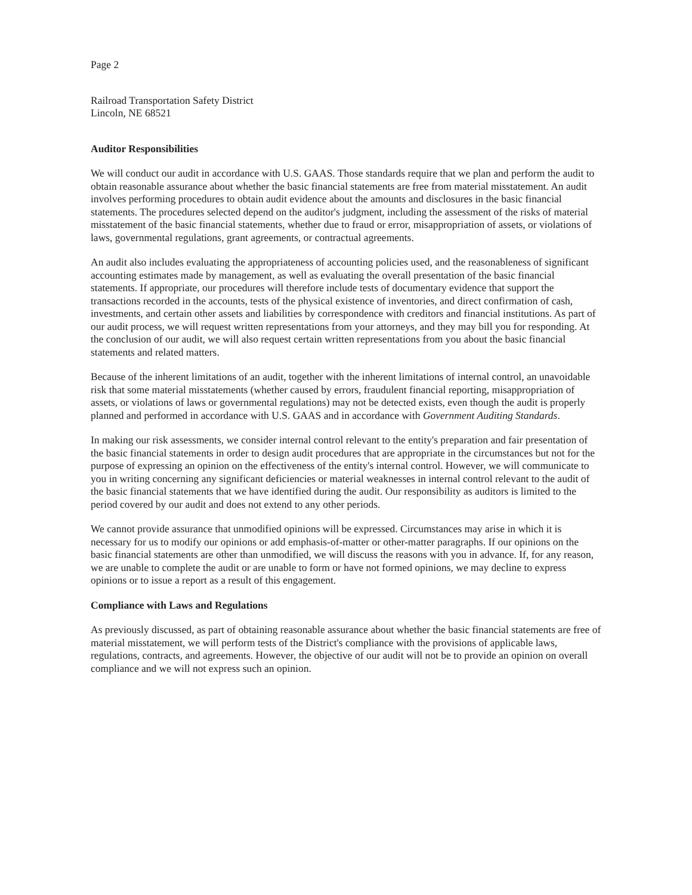Page 2
Railroad Transportation Safety District
Lincoln, NE 68521
Auditor Responsibilities
We will conduct our audit in accordance with U.S. GAAS. Those standards require that we plan and perform the audit to obtain reasonable assurance about whether the basic financial statements are free from material misstatement. An audit involves performing procedures to obtain audit evidence about the amounts and disclosures in the basic financial statements. The procedures selected depend on the auditor's judgment, including the assessment of the risks of material misstatement of the basic financial statements, whether due to fraud or error, misappropriation of assets, or violations of laws, governmental regulations, grant agreements, or contractual agreements.
An audit also includes evaluating the appropriateness of accounting policies used, and the reasonableness of significant accounting estimates made by management, as well as evaluating the overall presentation of the basic financial statements. If appropriate, our procedures will therefore include tests of documentary evidence that support the transactions recorded in the accounts, tests of the physical existence of inventories, and direct confirmation of cash, investments, and certain other assets and liabilities by correspondence with creditors and financial institutions. As part of our audit process, we will request written representations from your attorneys, and they may bill you for responding. At the conclusion of our audit, we will also request certain written representations from you about the basic financial statements and related matters.
Because of the inherent limitations of an audit, together with the inherent limitations of internal control, an unavoidable risk that some material misstatements (whether caused by errors, fraudulent financial reporting, misappropriation of assets, or violations of laws or governmental regulations) may not be detected exists, even though the audit is properly planned and performed in accordance with U.S. GAAS and in accordance with Government Auditing Standards.
In making our risk assessments, we consider internal control relevant to the entity's preparation and fair presentation of the basic financial statements in order to design audit procedures that are appropriate in the circumstances but not for the purpose of expressing an opinion on the effectiveness of the entity's internal control. However, we will communicate to you in writing concerning any significant deficiencies or material weaknesses in internal control relevant to the audit of the basic financial statements that we have identified during the audit. Our responsibility as auditors is limited to the period covered by our audit and does not extend to any other periods.
We cannot provide assurance that unmodified opinions will be expressed. Circumstances may arise in which it is necessary for us to modify our opinions or add emphasis-of-matter or other-matter paragraphs. If our opinions on the basic financial statements are other than unmodified, we will discuss the reasons with you in advance. If, for any reason, we are unable to complete the audit or are unable to form or have not formed opinions, we may decline to express opinions or to issue a report as a result of this engagement.
Compliance with Laws and Regulations
As previously discussed, as part of obtaining reasonable assurance about whether the basic financial statements are free of material misstatement, we will perform tests of the District's compliance with the provisions of applicable laws, regulations, contracts, and agreements. However, the objective of our audit will not be to provide an opinion on overall compliance and we will not express such an opinion.